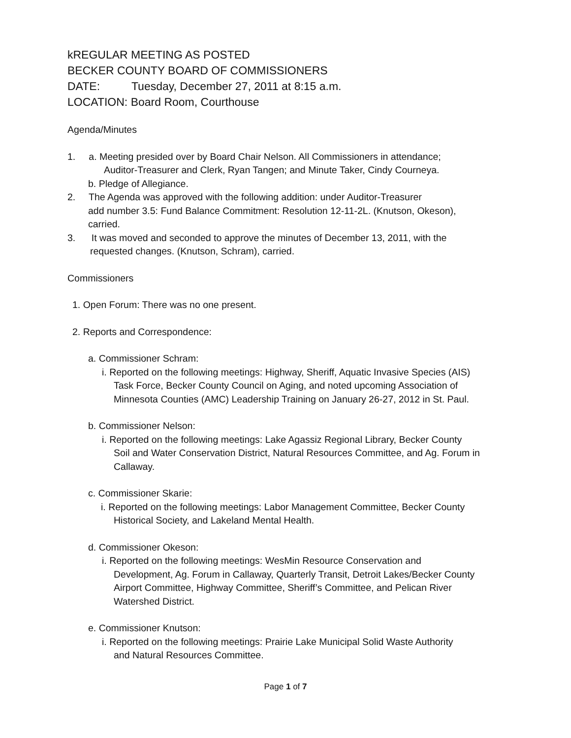kREGULAR MEETING AS POSTED
BECKER COUNTY BOARD OF COMMISSIONERS
DATE: Tuesday, December 27, 2011 at 8:15 a.m.
LOCATION: Board Room, Courthouse
Agenda/Minutes
1. a. Meeting presided over by Board Chair Nelson. All Commissioners in attendance;
Auditor-Treasurer and Clerk, Ryan Tangen; and Minute Taker, Cindy Courneya.
b. Pledge of Allegiance.
2. The Agenda was approved with the following addition: under Auditor-Treasurer
add number 3.5: Fund Balance Commitment: Resolution 12-11-2L. (Knutson, Okeson),
carried.
3. It was moved and seconded to approve the minutes of December 13, 2011, with the
requested changes. (Knutson, Schram), carried.
Commissioners
1. Open Forum: There was no one present.
2. Reports and Correspondence:
a. Commissioner Schram:
i. Reported on the following meetings: Highway, Sheriff, Aquatic Invasive Species (AIS)
Task Force, Becker County Council on Aging, and noted upcoming Association of
Minnesota Counties (AMC) Leadership Training on January 26-27, 2012 in St. Paul.
b. Commissioner Nelson:
i. Reported on the following meetings: Lake Agassiz Regional Library, Becker County
Soil and Water Conservation District, Natural Resources Committee, and Ag. Forum in
Callaway.
c. Commissioner Skarie:
i. Reported on the following meetings: Labor Management Committee, Becker County
Historical Society, and Lakeland Mental Health.
d. Commissioner Okeson:
i. Reported on the following meetings: WesMin Resource Conservation and
Development, Ag. Forum in Callaway, Quarterly Transit, Detroit Lakes/Becker County
Airport Committee, Highway Committee, Sheriff’s Committee, and Pelican River
Watershed District.
e. Commissioner Knutson:
i. Reported on the following meetings: Prairie Lake Municipal Solid Waste Authority
and Natural Resources Committee.
Page 1 of 7